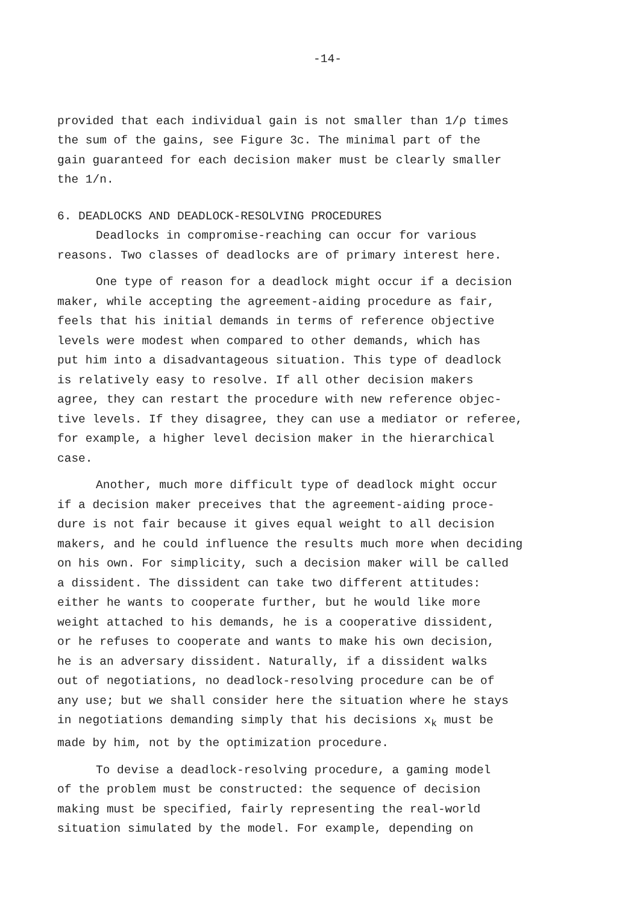-14-
provided that each individual gain is not smaller than 1/ρ times
the sum of the gains, see Figure 3c. The minimal part of the
gain guaranteed for each decision maker must be clearly smaller
the 1/n.
6. DEADLOCKS AND DEADLOCK-RESOLVING PROCEDURES
Deadlocks in compromise-reaching can occur for various
reasons. Two classes of deadlocks are of primary interest here.
One type of reason for a deadlock might occur if a decision
maker, while accepting the agreement-aiding procedure as fair,
feels that his initial demands in terms of reference objective
levels were modest when compared to other demands, which has
put him into a disadvantageous situation. This type of deadlock
is relatively easy to resolve. If all other decision makers
agree, they can restart the procedure with new reference objec-
tive levels. If they disagree, they can use a mediator or referee,
for example, a higher level decision maker in the hierarchical
case.
Another, much more difficult type of deadlock might occur
if a decision maker preceives that the agreement-aiding proce-
dure is not fair because it gives equal weight to all decision
makers, and he could influence the results much more when deciding
on his own. For simplicity, such a decision maker will be called
a dissident. The dissident can take two different attitudes:
either he wants to cooperate further, but he would like more
weight attached to his demands, he is a cooperative dissident,
or he refuses to cooperate and wants to make his own decision,
he is an adversary dissident. Naturally, if a dissident walks
out of negotiations, no deadlock-resolving procedure can be of
any use; but we shall consider here the situation where he stays
in negotiations demanding simply that his decisions x<sub>k</sub> must be
made by him, not by the optimization procedure.
To devise a deadlock-resolving procedure, a gaming model
of the problem must be constructed: the sequence of decision
making must be specified, fairly representing the real-world
situation simulated by the model. For example, depending on